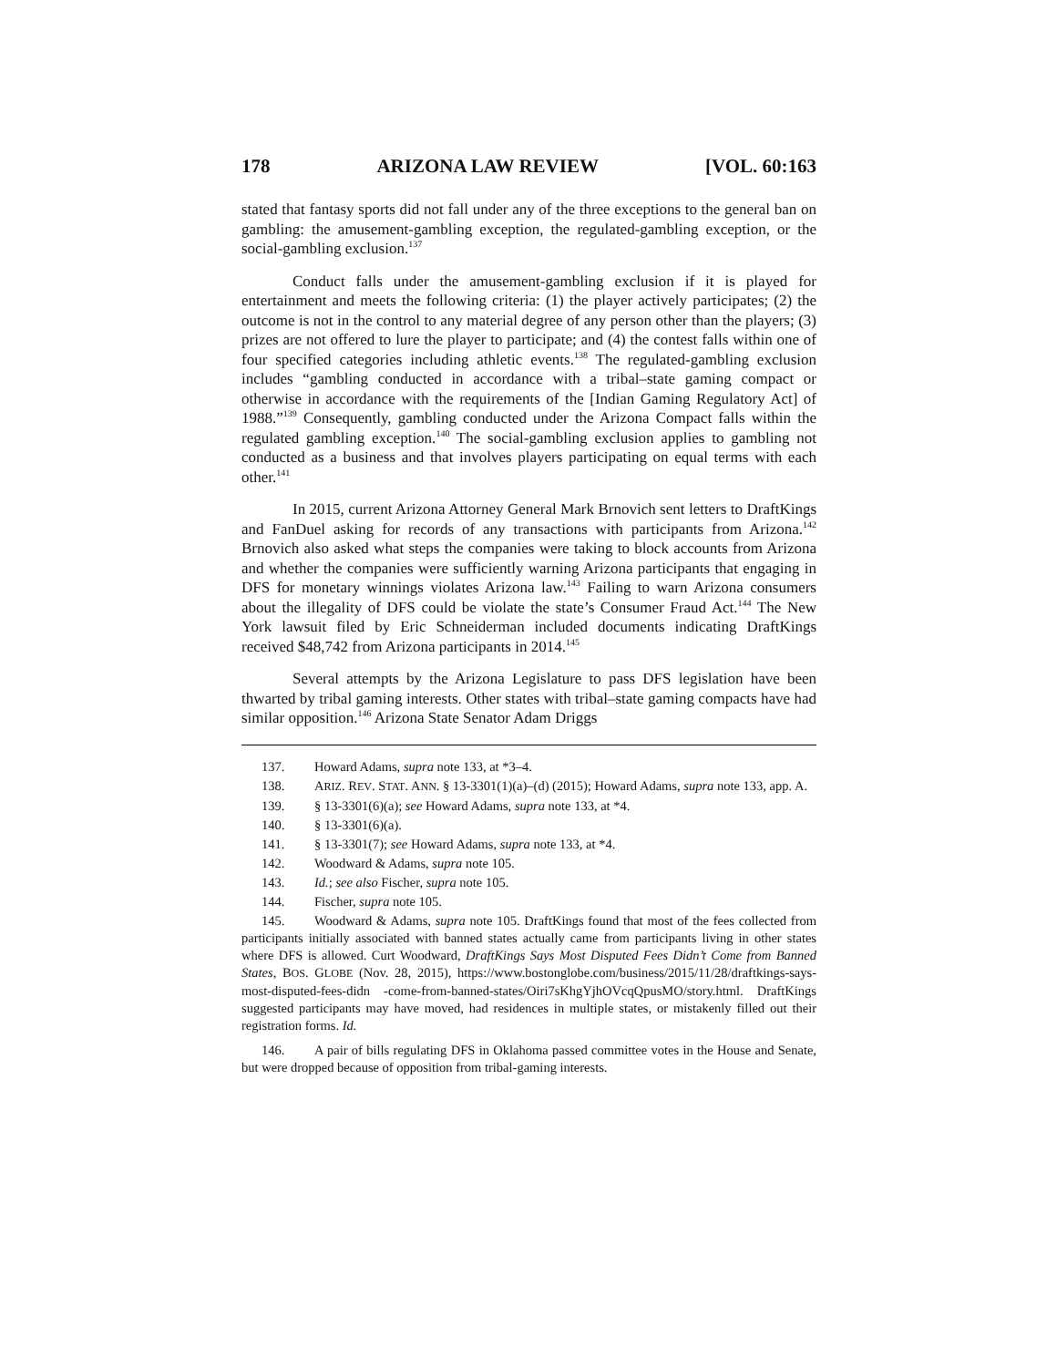178 ARIZONA LAW REVIEW [VOL. 60:163
stated that fantasy sports did not fall under any of the three exceptions to the general ban on gambling: the amusement-gambling exception, the regulated-gambling exception, or the social-gambling exclusion.<sup>137</sup>
Conduct falls under the amusement-gambling exclusion if it is played for entertainment and meets the following criteria: (1) the player actively participates; (2) the outcome is not in the control to any material degree of any person other than the players; (3) prizes are not offered to lure the player to participate; and (4) the contest falls within one of four specified categories including athletic events.<sup>138</sup> The regulated-gambling exclusion includes “gambling conducted in accordance with a tribal–state gaming compact or otherwise in accordance with the requirements of the [Indian Gaming Regulatory Act] of 1988.”<sup>139</sup> Consequently, gambling conducted under the Arizona Compact falls within the regulated gambling exception.<sup>140</sup> The social-gambling exclusion applies to gambling not conducted as a business and that involves players participating on equal terms with each other.<sup>141</sup>
In 2015, current Arizona Attorney General Mark Brnovich sent letters to DraftKings and FanDuel asking for records of any transactions with participants from Arizona.<sup>142</sup> Brnovich also asked what steps the companies were taking to block accounts from Arizona and whether the companies were sufficiently warning Arizona participants that engaging in DFS for monetary winnings violates Arizona law.<sup>143</sup> Failing to warn Arizona consumers about the illegality of DFS could be violate the state’s Consumer Fraud Act.<sup>144</sup> The New York lawsuit filed by Eric Schneiderman included documents indicating DraftKings received $48,742 from Arizona participants in 2014.<sup>145</sup>
Several attempts by the Arizona Legislature to pass DFS legislation have been thwarted by tribal gaming interests. Other states with tribal–state gaming compacts have had similar opposition.<sup>146</sup> Arizona State Senator Adam Driggs
137. Howard Adams, supra note 133, at *3–4.
138. ARIZ. REV. STAT. ANN. § 13-3301(1)(a)–(d) (2015); Howard Adams, supra note 133, app. A.
139. § 13-3301(6)(a); see Howard Adams, supra note 133, at *4.
140. § 13-3301(6)(a).
141. § 13-3301(7); see Howard Adams, supra note 133, at *4.
142. Woodward & Adams, supra note 105.
143. Id.; see also Fischer, supra note 105.
144. Fischer, supra note 105.
145. Woodward & Adams, supra note 105. DraftKings found that most of the fees collected from participants initially associated with banned states actually came from participants living in other states where DFS is allowed. Curt Woodward, DraftKings Says Most Disputed Fees Didn’t Come from Banned States, BOS. GLOBE (Nov. 28, 2015), https://www.bostonglobe.com/business/2015/11/28/draftkings-says-most-disputed-fees-didn -come-from-banned-states/Oiri7sKhgYjhOVcqQpusMO/story.html. DraftKings suggested participants may have moved, had residences in multiple states, or mistakenly filled out their registration forms. Id.
146. A pair of bills regulating DFS in Oklahoma passed committee votes in the House and Senate, but were dropped because of opposition from tribal-gaming interests.